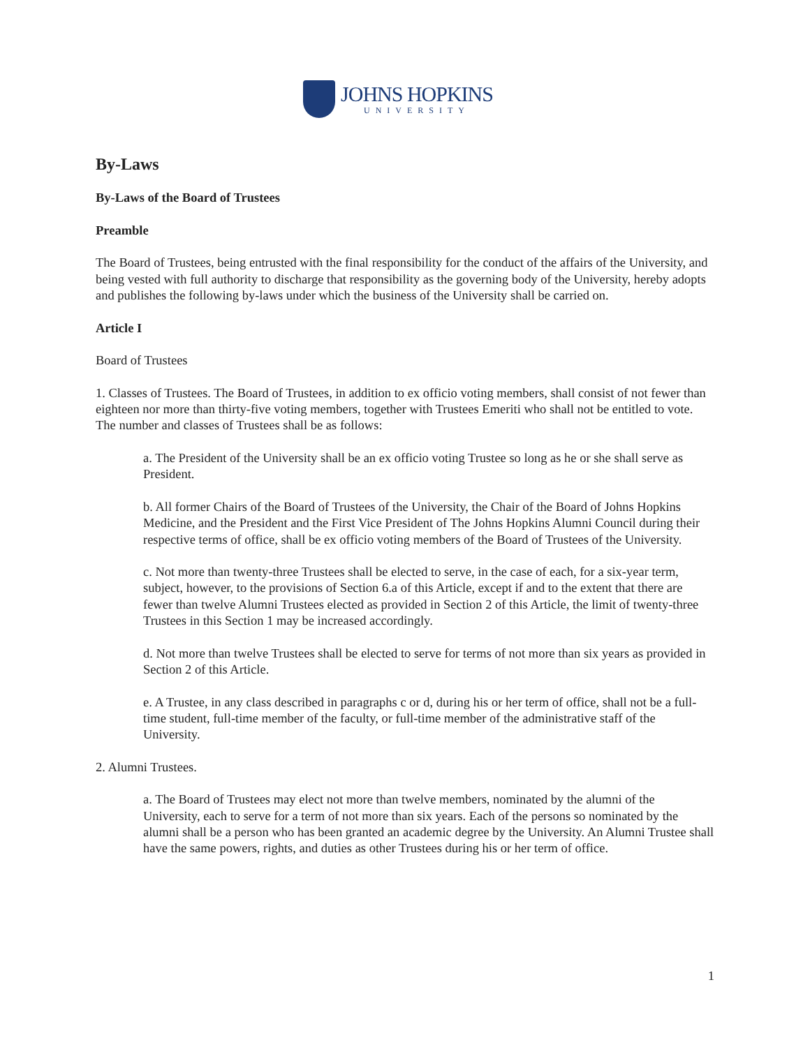JOHNS HOPKINS
UNIVERSITY
By-Laws
By-Laws of the Board of Trustees
Preamble
The Board of Trustees, being entrusted with the final responsibility for the conduct of the affairs of the University, and being vested with full authority to discharge that responsibility as the governing body of the University, hereby adopts and publishes the following by-laws under which the business of the University shall be carried on.
Article I
Board of Trustees
1. Classes of Trustees. The Board of Trustees, in addition to ex officio voting members, shall consist of not fewer than eighteen nor more than thirty-five voting members, together with Trustees Emeriti who shall not be entitled to vote. The number and classes of Trustees shall be as follows:
a. The President of the University shall be an ex officio voting Trustee so long as he or she shall serve as President.
b. All former Chairs of the Board of Trustees of the University, the Chair of the Board of Johns Hopkins Medicine, and the President and the First Vice President of The Johns Hopkins Alumni Council during their respective terms of office, shall be ex officio voting members of the Board of Trustees of the University.
c. Not more than twenty-three Trustees shall be elected to serve, in the case of each, for a six-year term, subject, however, to the provisions of Section 6.a of this Article, except if and to the extent that there are fewer than twelve Alumni Trustees elected as provided in Section 2 of this Article, the limit of twenty-three Trustees in this Section 1 may be increased accordingly.
d. Not more than twelve Trustees shall be elected to serve for terms of not more than six years as provided in Section 2 of this Article.
e. A Trustee, in any class described in paragraphs c or d, during his or her term of office, shall not be a full-time student, full-time member of the faculty, or full-time member of the administrative staff of the University.
2. Alumni Trustees.
a. The Board of Trustees may elect not more than twelve members, nominated by the alumni of the University, each to serve for a term of not more than six years. Each of the persons so nominated by the alumni shall be a person who has been granted an academic degree by the University. An Alumni Trustee shall have the same powers, rights, and duties as other Trustees during his or her term of office.
1